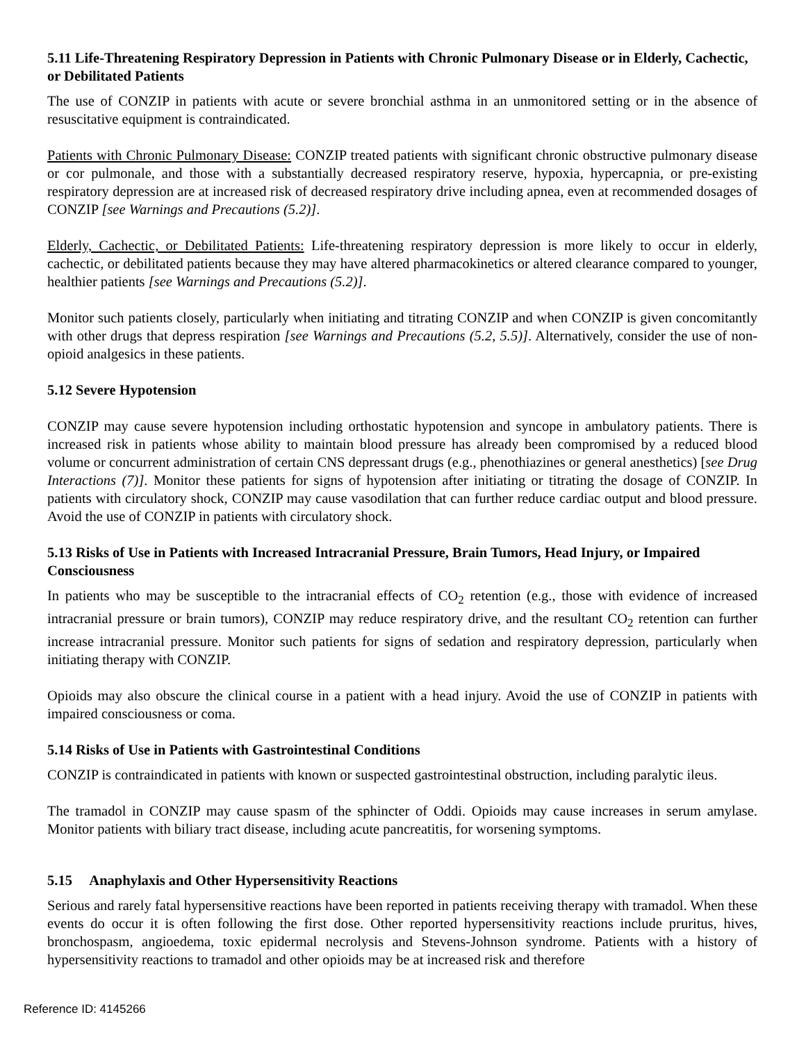5.11 Life-Threatening Respiratory Depression in Patients with Chronic Pulmonary Disease or in Elderly, Cachectic, or Debilitated Patients
The use of CONZIP in patients with acute or severe bronchial asthma in an unmonitored setting or in the absence of resuscitative equipment is contraindicated.
Patients with Chronic Pulmonary Disease: CONZIP treated patients with significant chronic obstructive pulmonary disease or cor pulmonale, and those with a substantially decreased respiratory reserve, hypoxia, hypercapnia, or pre-existing respiratory depression are at increased risk of decreased respiratory drive including apnea, even at recommended dosages of CONZIP [see Warnings and Precautions (5.2)].
Elderly, Cachectic, or Debilitated Patients: Life-threatening respiratory depression is more likely to occur in elderly, cachectic, or debilitated patients because they may have altered pharmacokinetics or altered clearance compared to younger, healthier patients [see Warnings and Precautions (5.2)].
Monitor such patients closely, particularly when initiating and titrating CONZIP and when CONZIP is given concomitantly with other drugs that depress respiration [see Warnings and Precautions (5.2, 5.5)]. Alternatively, consider the use of non-opioid analgesics in these patients.
5.12 Severe Hypotension
CONZIP may cause severe hypotension including orthostatic hypotension and syncope in ambulatory patients. There is increased risk in patients whose ability to maintain blood pressure has already been compromised by a reduced blood volume or concurrent administration of certain CNS depressant drugs (e.g., phenothiazines or general anesthetics) [see Drug Interactions (7)]. Monitor these patients for signs of hypotension after initiating or titrating the dosage of CONZIP. In patients with circulatory shock, CONZIP may cause vasodilation that can further reduce cardiac output and blood pressure. Avoid the use of CONZIP in patients with circulatory shock.
5.13 Risks of Use in Patients with Increased Intracranial Pressure, Brain Tumors, Head Injury, or Impaired Consciousness
In patients who may be susceptible to the intracranial effects of CO<sub>2</sub> retention (e.g., those with evidence of increased intracranial pressure or brain tumors), CONZIP may reduce respiratory drive, and the resultant CO<sub>2</sub> retention can further increase intracranial pressure. Monitor such patients for signs of sedation and respiratory depression, particularly when initiating therapy with CONZIP.
Opioids may also obscure the clinical course in a patient with a head injury. Avoid the use of CONZIP in patients with impaired consciousness or coma.
5.14 Risks of Use in Patients with Gastrointestinal Conditions
CONZIP is contraindicated in patients with known or suspected gastrointestinal obstruction, including paralytic ileus.
The tramadol in CONZIP may cause spasm of the sphincter of Oddi. Opioids may cause increases in serum amylase. Monitor patients with biliary tract disease, including acute pancreatitis, for worsening symptoms.
5.15 Anaphylaxis and Other Hypersensitivity Reactions
Serious and rarely fatal hypersensitive reactions have been reported in patients receiving therapy with tramadol. When these events do occur it is often following the first dose. Other reported hypersensitivity reactions include pruritus, hives, bronchospasm, angioedema, toxic epidermal necrolysis and Stevens-Johnson syndrome. Patients with a history of hypersensitivity reactions to tramadol and other opioids may be at increased risk and therefore
Reference ID: 4145266